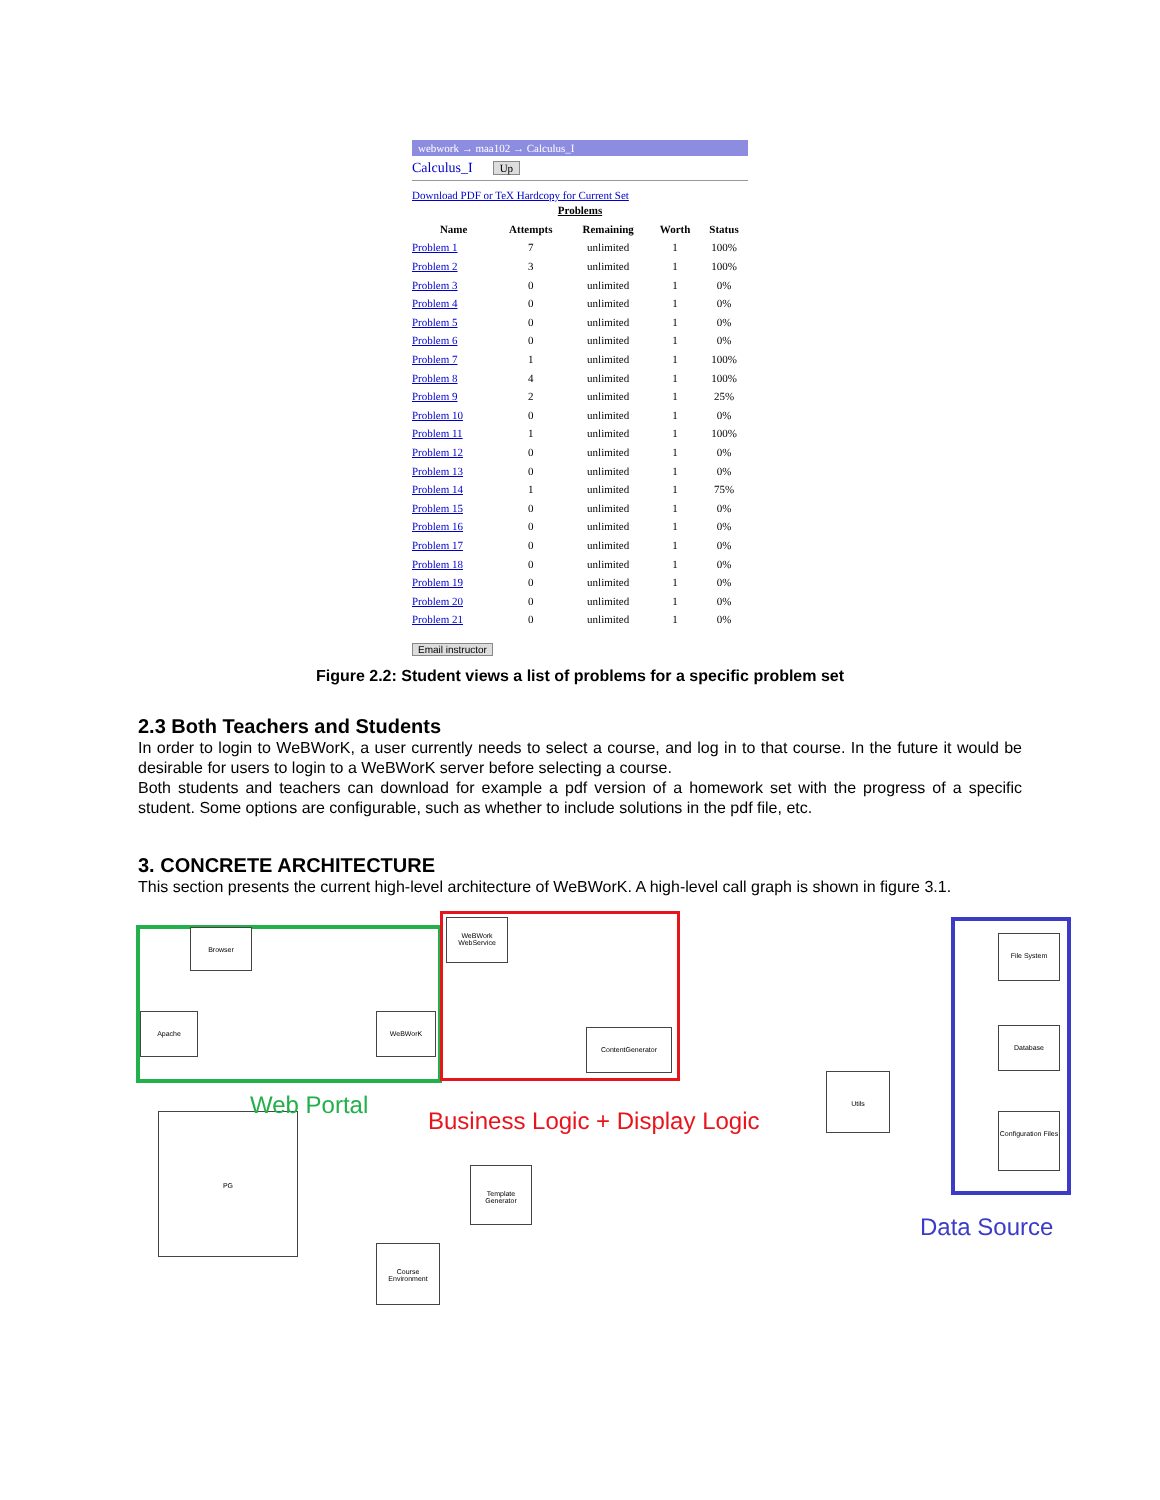webwork → maa102 → Calculus_I
Calculus_I Up
Download PDF or TeX Hardcopy for Current Set
| Problems | | | | |
| --- | --- | --- | --- | --- |
| Name | Attempts | Remaining | Worth | Status |
| Problem 1 | 7 | unlimited | 1 | 100% |
| Problem 2 | 3 | unlimited | 1 | 100% |
| Problem 3 | 0 | unlimited | 1 | 0% |
| Problem 4 | 0 | unlimited | 1 | 0% |
| Problem 5 | 0 | unlimited | 1 | 0% |
| Problem 6 | 0 | unlimited | 1 | 0% |
| Problem 7 | 1 | unlimited | 1 | 100% |
| Problem 8 | 4 | unlimited | 1 | 100% |
| Problem 9 | 2 | unlimited | 1 | 25% |
| Problem 10 | 0 | unlimited | 1 | 0% |
| Problem 11 | 1 | unlimited | 1 | 100% |
| Problem 12 | 0 | unlimited | 1 | 0% |
| Problem 13 | 0 | unlimited | 1 | 0% |
| Problem 14 | 1 | unlimited | 1 | 75% |
| Problem 15 | 0 | unlimited | 1 | 0% |
| Problem 16 | 0 | unlimited | 1 | 0% |
| Problem 17 | 0 | unlimited | 1 | 0% |
| Problem 18 | 0 | unlimited | 1 | 0% |
| Problem 19 | 0 | unlimited | 1 | 0% |
| Problem 20 | 0 | unlimited | 1 | 0% |
| Problem 21 | 0 | unlimited | 1 | 0% |
Email instructor
Figure 2.2: Student views a list of problems for a specific problem set
2.3 Both Teachers and Students
In order to login to WeBWorK, a user currently needs to select a course, and log in to that course. In the future it would be desirable for users to login to a WeBWorK server before selecting a course.
Both students and teachers can download for example a pdf version of a homework set with the progress of a specific student. Some options are configurable, such as whether to include solutions in the pdf file, etc.
3. CONCRETE ARCHITECTURE
This section presents the current high-level architecture of WeBWorK. A high-level call graph is shown in figure 3.1.
Browser
Apache WeBWorK
WeBWork WebService
ContentGenerator
File System
Database
Configuration Files
Utils
PG
Template Generator
Course Environment
Web Portal
Business Logic + Display Logic
Data Source